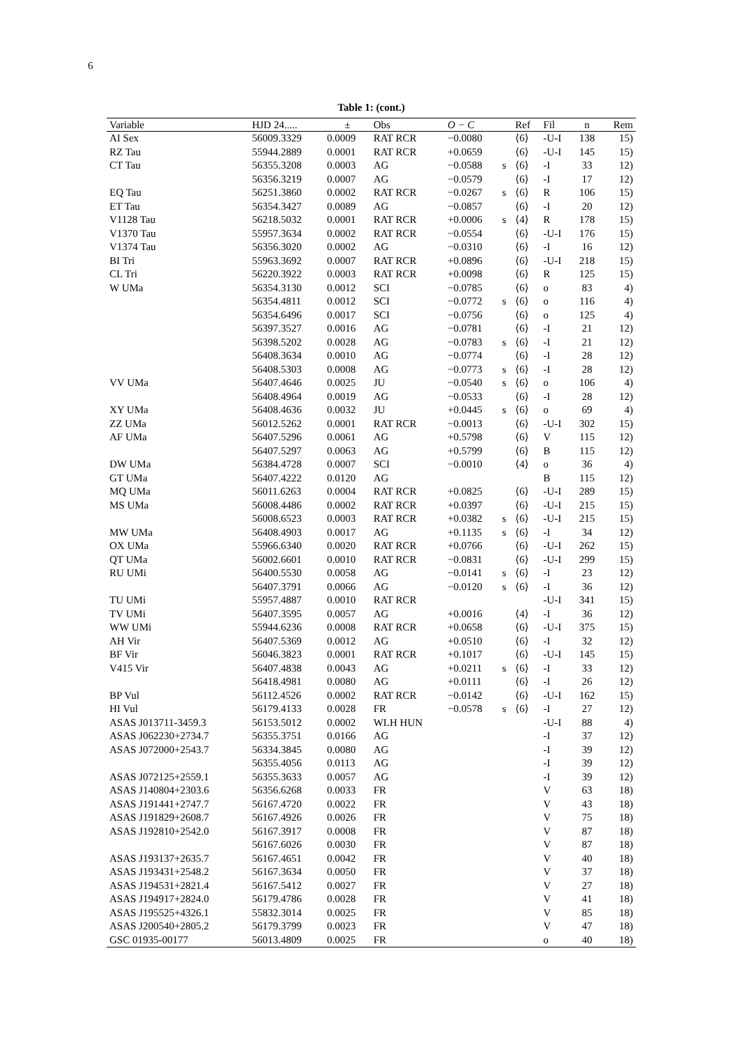6
Table 1: (cont.)
| Variable | HJD 24..... | ± | Obs | O − C | | Ref | Fil | n | Rem |
| --- | --- | --- | --- | --- | --- | --- | --- | --- | --- |
| AI Sex | 56009.3329 | 0.0009 | RAT RCR | −0.0080 | | ⟨6⟩ | -U-I | 138 | 15) |
| RZ Tau | 55944.2889 | 0.0001 | RAT RCR | +0.0659 | | ⟨6⟩ | -U-I | 145 | 15) |
| CT Tau | 56355.3208 | 0.0003 | AG | −0.0588 | s | ⟨6⟩ | -I | 33 | 12) |
| | 56356.3219 | 0.0007 | AG | −0.0579 | | ⟨6⟩ | -I | 17 | 12) |
| EQ Tau | 56251.3860 | 0.0002 | RAT RCR | −0.0267 | s | ⟨6⟩ | R | 106 | 15) |
| ET Tau | 56354.3427 | 0.0089 | AG | −0.0857 | | ⟨6⟩ | -I | 20 | 12) |
| V1128 Tau | 56218.5032 | 0.0001 | RAT RCR | +0.0006 | s | ⟨4⟩ | R | 178 | 15) |
| V1370 Tau | 55957.3634 | 0.0002 | RAT RCR | −0.0554 | | ⟨6⟩ | -U-I | 176 | 15) |
| V1374 Tau | 56356.3020 | 0.0002 | AG | −0.0310 | | ⟨6⟩ | -I | 16 | 12) |
| BI Tri | 55963.3692 | 0.0007 | RAT RCR | +0.0896 | | ⟨6⟩ | -U-I | 218 | 15) |
| CL Tri | 56220.3922 | 0.0003 | RAT RCR | +0.0098 | | ⟨6⟩ | R | 125 | 15) |
| W UMa | 56354.3130 | 0.0012 | SCI | −0.0785 | | ⟨6⟩ | o | 83 | 4) |
| | 56354.4811 | 0.0012 | SCI | −0.0772 | s | ⟨6⟩ | o | 116 | 4) |
| | 56354.6496 | 0.0017 | SCI | −0.0756 | | ⟨6⟩ | o | 125 | 4) |
| | 56397.3527 | 0.0016 | AG | −0.0781 | | ⟨6⟩ | -I | 21 | 12) |
| | 56398.5202 | 0.0028 | AG | −0.0783 | s | ⟨6⟩ | -I | 21 | 12) |
| | 56408.3634 | 0.0010 | AG | −0.0774 | | ⟨6⟩ | -I | 28 | 12) |
| | 56408.5303 | 0.0008 | AG | −0.0773 | s | ⟨6⟩ | -I | 28 | 12) |
| VV UMa | 56407.4646 | 0.0025 | JU | −0.0540 | s | ⟨6⟩ | o | 106 | 4) |
| | 56408.4964 | 0.0019 | AG | −0.0533 | | ⟨6⟩ | -I | 28 | 12) |
| XY UMa | 56408.4636 | 0.0032 | JU | +0.0445 | s | ⟨6⟩ | o | 69 | 4) |
| ZZ UMa | 56012.5262 | 0.0001 | RAT RCR | −0.0013 | | ⟨6⟩ | -U-I | 302 | 15) |
| AF UMa | 56407.5296 | 0.0061 | AG | +0.5798 | | ⟨6⟩ | V | 115 | 12) |
| | 56407.5297 | 0.0063 | AG | +0.5799 | | ⟨6⟩ | B | 115 | 12) |
| DW UMa | 56384.4728 | 0.0007 | SCI | −0.0010 | | ⟨4⟩ | o | 36 | 4) |
| GT UMa | 56407.4222 | 0.0120 | AG | | | | B | 115 | 12) |
| MQ UMa | 56011.6263 | 0.0004 | RAT RCR | +0.0825 | | ⟨6⟩ | -U-I | 289 | 15) |
| MS UMa | 56008.4486 | 0.0002 | RAT RCR | +0.0397 | | ⟨6⟩ | -U-I | 215 | 15) |
| | 56008.6523 | 0.0003 | RAT RCR | +0.0382 | s | ⟨6⟩ | -U-I | 215 | 15) |
| MW UMa | 56408.4903 | 0.0017 | AG | +0.1135 | s | ⟨6⟩ | -I | 34 | 12) |
| OX UMa | 55966.6340 | 0.0020 | RAT RCR | +0.0766 | | ⟨6⟩ | -U-I | 262 | 15) |
| QT UMa | 56002.6601 | 0.0010 | RAT RCR | −0.0831 | | ⟨6⟩ | -U-I | 299 | 15) |
| RU UMi | 56400.5530 | 0.0058 | AG | −0.0141 | s | ⟨6⟩ | -I | 23 | 12) |
| | 56407.3791 | 0.0066 | AG | −0.0120 | s | ⟨6⟩ | -I | 36 | 12) |
| TU UMi | 55957.4887 | 0.0010 | RAT RCR | | | | -U-I | 341 | 15) |
| TV UMi | 56407.3595 | 0.0057 | AG | +0.0016 | | ⟨4⟩ | -I | 36 | 12) |
| WW UMi | 55944.6236 | 0.0008 | RAT RCR | +0.0658 | | ⟨6⟩ | -U-I | 375 | 15) |
| AH Vir | 56407.5369 | 0.0012 | AG | +0.0510 | | ⟨6⟩ | -I | 32 | 12) |
| BF Vir | 56046.3823 | 0.0001 | RAT RCR | +0.1017 | | ⟨6⟩ | -U-I | 145 | 15) |
| V415 Vir | 56407.4838 | 0.0043 | AG | +0.0211 | s | ⟨6⟩ | -I | 33 | 12) |
| | 56418.4981 | 0.0080 | AG | +0.0111 | | ⟨6⟩ | -I | 26 | 12) |
| BP Vul | 56112.4526 | 0.0002 | RAT RCR | −0.0142 | | ⟨6⟩ | -U-I | 162 | 15) |
| HI Vul | 56179.4133 | 0.0028 | FR | −0.0578 | s | ⟨6⟩ | -I | 27 | 12) |
| ASAS J013711-3459.3 | 56153.5012 | 0.0002 | WLH HUN | | | | -U-I | 88 | 4) |
| ASAS J062230+2734.7 | 56355.3751 | 0.0166 | AG | | | | -I | 37 | 12) |
| ASAS J072000+2543.7 | 56334.3845 | 0.0080 | AG | | | | -I | 39 | 12) |
| | 56355.4056 | 0.0113 | AG | | | | -I | 39 | 12) |
| ASAS J072125+2559.1 | 56355.3633 | 0.0057 | AG | | | | -I | 39 | 12) |
| ASAS J140804+2303.6 | 56356.6268 | 0.0033 | FR | | | | V | 63 | 18) |
| ASAS J191441+2747.7 | 56167.4720 | 0.0022 | FR | | | | V | 43 | 18) |
| ASAS J191829+2608.7 | 56167.4926 | 0.0026 | FR | | | | V | 75 | 18) |
| ASAS J192810+2542.0 | 56167.3917 | 0.0008 | FR | | | | V | 87 | 18) |
| | 56167.6026 | 0.0030 | FR | | | | V | 87 | 18) |
| ASAS J193137+2635.7 | 56167.4651 | 0.0042 | FR | | | | V | 40 | 18) |
| ASAS J193431+2548.2 | 56167.3634 | 0.0050 | FR | | | | V | 37 | 18) |
| ASAS J194531+2821.4 | 56167.5412 | 0.0027 | FR | | | | V | 27 | 18) |
| ASAS J194917+2824.0 | 56179.4786 | 0.0028 | FR | | | | V | 41 | 18) |
| ASAS J195525+4326.1 | 55832.3014 | 0.0025 | FR | | | | V | 85 | 18) |
| ASAS J200540+2805.2 | 56179.3799 | 0.0023 | FR | | | | V | 47 | 18) |
| GSC 01935-00177 | 56013.4809 | 0.0025 | FR | | | | o | 40 | 18) |